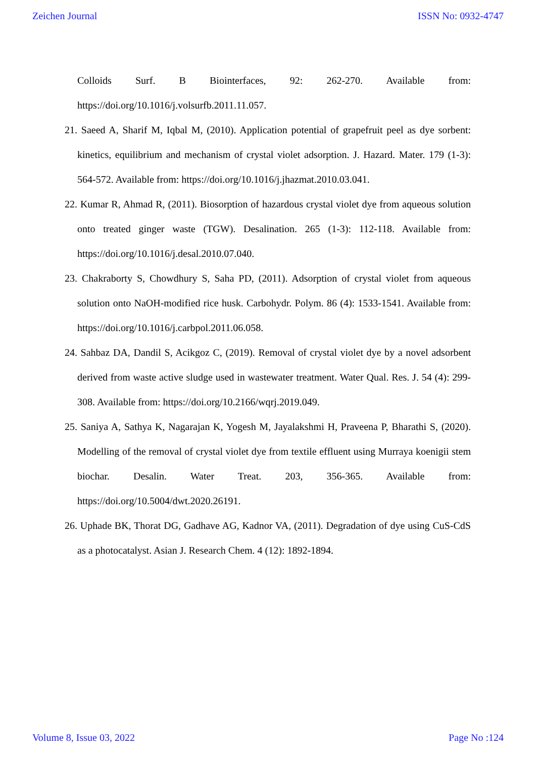Zeichen Journal ISSN No: 0932-4747
Colloids Surf. B Biointerfaces, 92: 262-270. Available from:
https://doi.org/10.1016/j.volsurfb.2011.11.057.
21. Saeed A, Sharif M, Iqbal M, (2010). Application potential of grapefruit peel as dye sorbent: kinetics, equilibrium and mechanism of crystal violet adsorption. J. Hazard. Mater. 179 (1-3): 564-572. Available from: https://doi.org/10.1016/j.jhazmat.2010.03.041.
22. Kumar R, Ahmad R, (2011). Biosorption of hazardous crystal violet dye from aqueous solution onto treated ginger waste (TGW). Desalination. 265 (1-3): 112-118. Available from: https://doi.org/10.1016/j.desal.2010.07.040.
23. Chakraborty S, Chowdhury S, Saha PD, (2011). Adsorption of crystal violet from aqueous solution onto NaOH-modified rice husk. Carbohydr. Polym. 86 (4): 1533-1541. Available from: https://doi.org/10.1016/j.carbpol.2011.06.058.
24. Sahbaz DA, Dandil S, Acikgoz C, (2019). Removal of crystal violet dye by a novel adsorbent derived from waste active sludge used in wastewater treatment. Water Qual. Res. J. 54 (4): 299-308. Available from: https://doi.org/10.2166/wqrj.2019.049.
25. Saniya A, Sathya K, Nagarajan K, Yogesh M, Jayalakshmi H, Praveena P, Bharathi S, (2020). Modelling of the removal of crystal violet dye from textile effluent using Murraya koenigii stem biochar. Desalin. Water Treat. 203, 356-365. Available from: https://doi.org/10.5004/dwt.2020.26191.
26. Uphade BK, Thorat DG, Gadhave AG, Kadnor VA, (2011). Degradation of dye using CuS-CdS as a photocatalyst. Asian J. Research Chem. 4 (12): 1892-1894.
Volume 8, Issue 03, 2022 Page No :124